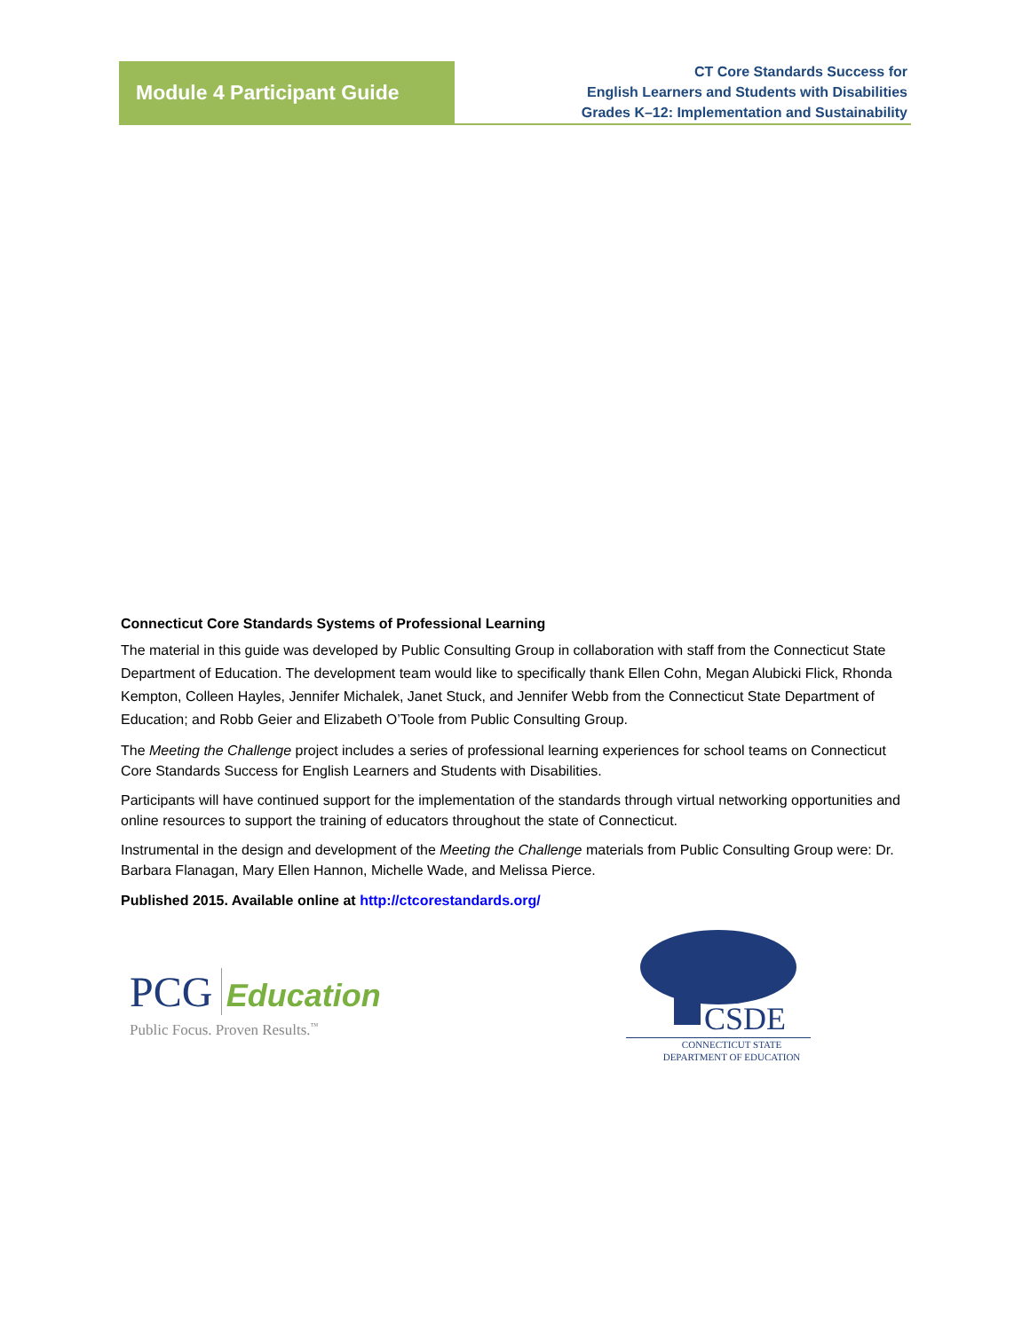Module 4 Participant Guide
CT Core Standards Success for
English Learners and Students with Disabilities
Grades K–12: Implementation and Sustainability
Connecticut Core Standards Systems of Professional Learning
The material in this guide was developed by Public Consulting Group in collaboration with staff from the Connecticut State Department of Education. The development team would like to specifically thank Ellen Cohn, Megan Alubicki Flick, Rhonda Kempton, Colleen Hayles, Jennifer Michalek, Janet Stuck, and Jennifer Webb from the Connecticut State Department of Education; and Robb Geier and Elizabeth O’Toole from Public Consulting Group.
The Meeting the Challenge project includes a series of professional learning experiences for school teams on Connecticut Core Standards Success for English Learners and Students with Disabilities.
Participants will have continued support for the implementation of the standards through virtual networking opportunities and online resources to support the training of educators throughout the state of Connecticut.
Instrumental in the design and development of the Meeting the Challenge materials from Public Consulting Group were: Dr. Barbara Flanagan, Mary Ellen Hannon, Michelle Wade, and Melissa Pierce.
Published 2015. Available online at http://ctcorestandards.org/
PCG Education
Public Focus. Proven Results.<sup>™</sup>
CSDE
CONNECTICUT STATE
DEPARTMENT OF EDUCATION